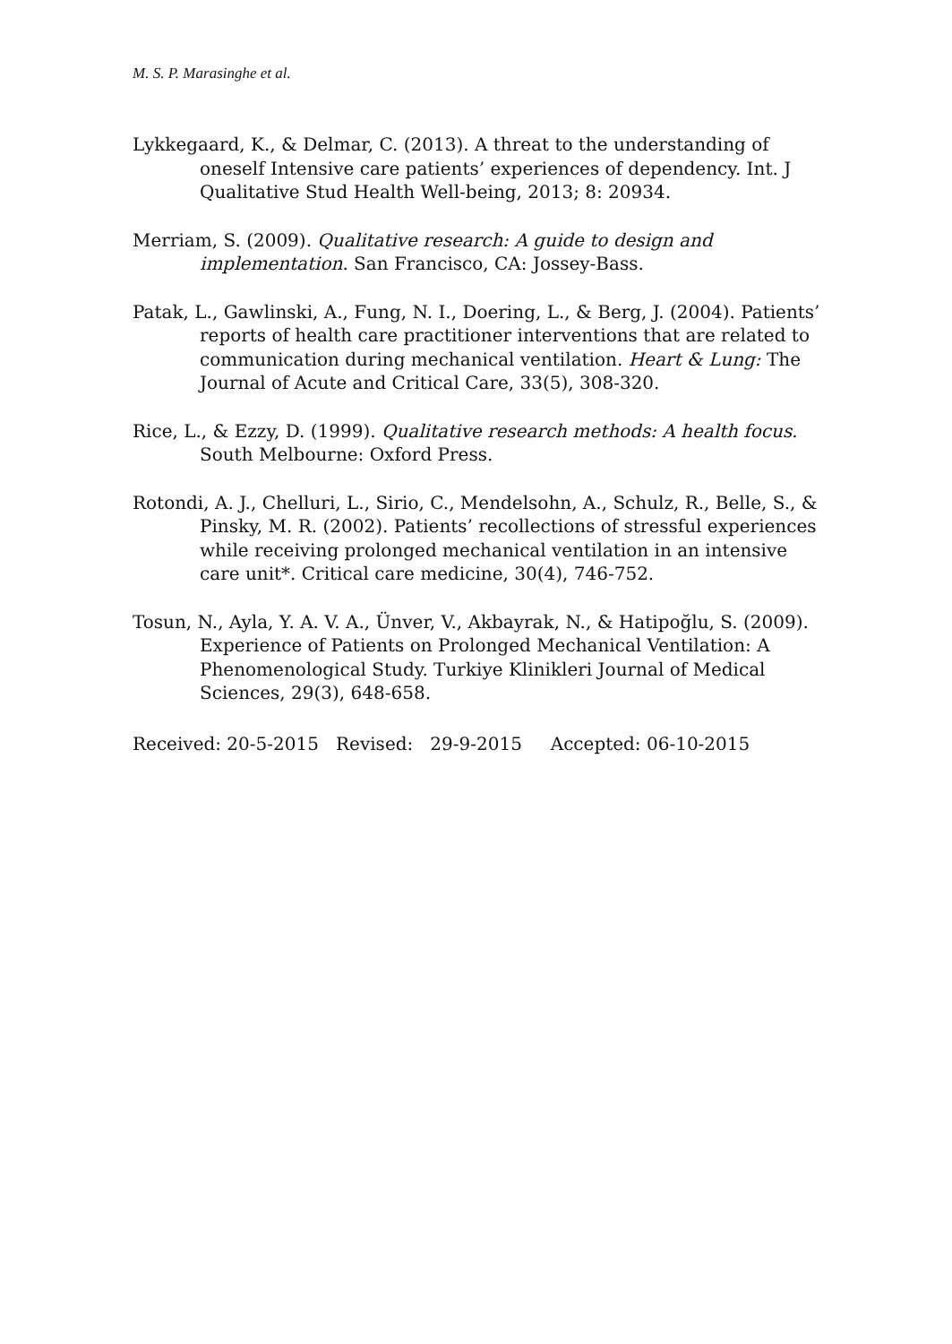M. S. P. Marasinghe et al.
Lykkegaard, K., & Delmar, C. (2013). A threat to the understanding of oneself Intensive care patients’ experiences of dependency. Int. J Qualitative Stud Health Well-being, 2013; 8: 20934.
Merriam, S. (2009). Qualitative research: A guide to design and implementation. San Francisco, CA: Jossey-Bass.
Patak, L., Gawlinski, A., Fung, N. I., Doering, L., & Berg, J. (2004). Patients’ reports of health care practitioner interventions that are related to communication during mechanical ventilation. Heart & Lung: The Journal of Acute and Critical Care, 33(5), 308-320.
Rice, L., & Ezzy, D. (1999). Qualitative research methods: A health focus. South Melbourne: Oxford Press.
Rotondi, A. J., Chelluri, L., Sirio, C., Mendelsohn, A., Schulz, R., Belle, S., & Pinsky, M. R. (2002). Patients’ recollections of stressful experiences while receiving prolonged mechanical ventilation in an intensive care unit*. Critical care medicine, 30(4), 746-752.
Tosun, N., Ayla, Y. A. V. A., Ünver, V., Akbayrak, N., & Hatipoğlu, S. (2009). Experience of Patients on Prolonged Mechanical Ventilation: A Phenomenological Study. Turkiye Klinikleri Journal of Medical Sciences, 29(3), 648-658.
Received: 20-5-2015 Revised: 29-9-2015 Accepted: 06-10-2015